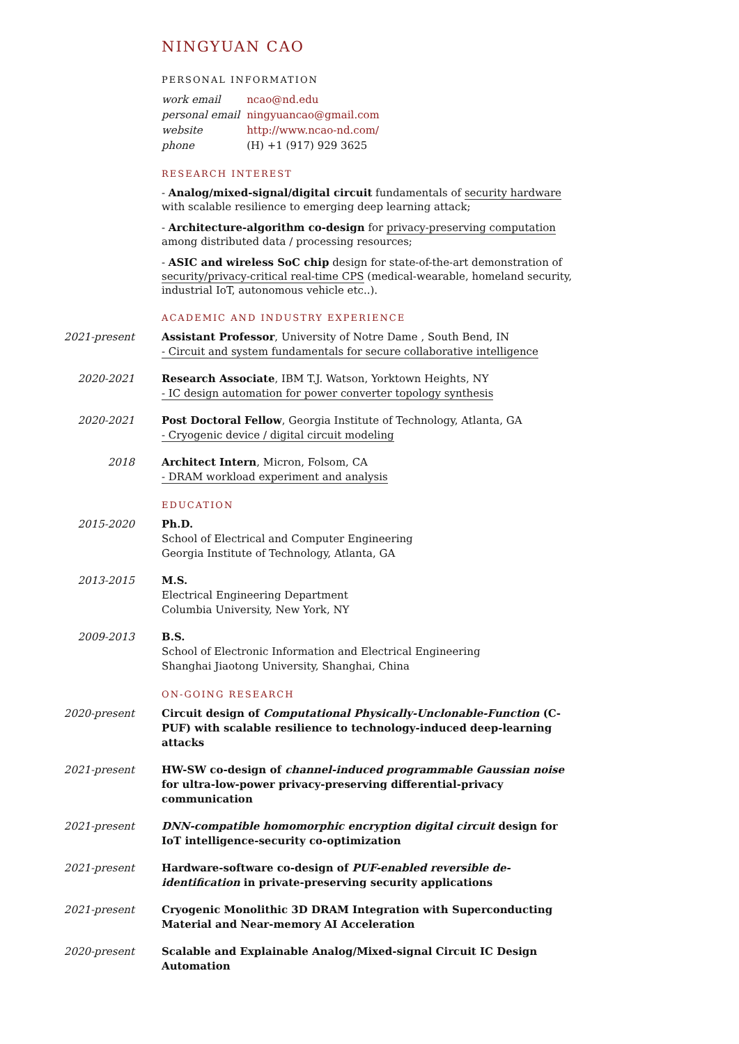NINGYUAN CAO
PERSONAL INFORMATION
| work email | ncao@nd.edu |
| personal email | ningyuancao@gmail.com |
| website | http://www.ncao-nd.com/ |
| phone | (H) +1 (917) 929 3625 |
RESEARCH INTEREST
- Analog/mixed-signal/digital circuit fundamentals of security hardware with scalable resilience to emerging deep learning attack;
- Architecture-algorithm co-design for privacy-preserving computation among distributed data / processing resources;
- ASIC and wireless SoC chip design for state-of-the-art demonstration of security/privacy-critical real-time CPS (medical-wearable, homeland security, industrial IoT, autonomous vehicle etc..).
ACADEMIC AND INDUSTRY EXPERIENCE
2021-present Assistant Professor, University of Notre Dame , South Bend, IN
- Circuit and system fundamentals for secure collaborative intelligence
2020-2021 Research Associate, IBM T.J. Watson, Yorktown Heights, NY
- IC design automation for power converter topology synthesis
2020-2021 Post Doctoral Fellow, Georgia Institute of Technology, Atlanta, GA
- Cryogenic device / digital circuit modeling
2018 Architect Intern, Micron, Folsom, CA
- DRAM workload experiment and analysis
EDUCATION
2015-2020 Ph.D.
School of Electrical and Computer Engineering
Georgia Institute of Technology, Atlanta, GA
2013-2015 M.S.
Electrical Engineering Department
Columbia University, New York, NY
2009-2013 B.S.
School of Electronic Information and Electrical Engineering
Shanghai Jiaotong University, Shanghai, China
ON-GOING RESEARCH
2020-present Circuit design of Computational Physically-Unclonable-Function (C-PUF) with scalable resilience to technology-induced deep-learning attacks
2021-present HW-SW co-design of channel-induced programmable Gaussian noise for ultra-low-power privacy-preserving differential-privacy communication
2021-present DNN-compatible homomorphic encryption digital circuit design for IoT intelligence-security co-optimization
2021-present Hardware-software co-design of PUF-enabled reversible de-identification in private-preserving security applications
2021-present Cryogenic Monolithic 3D DRAM Integration with Superconducting Material and Near-memory AI Acceleration
2020-present Scalable and Explainable Analog/Mixed-signal Circuit IC Design Automation